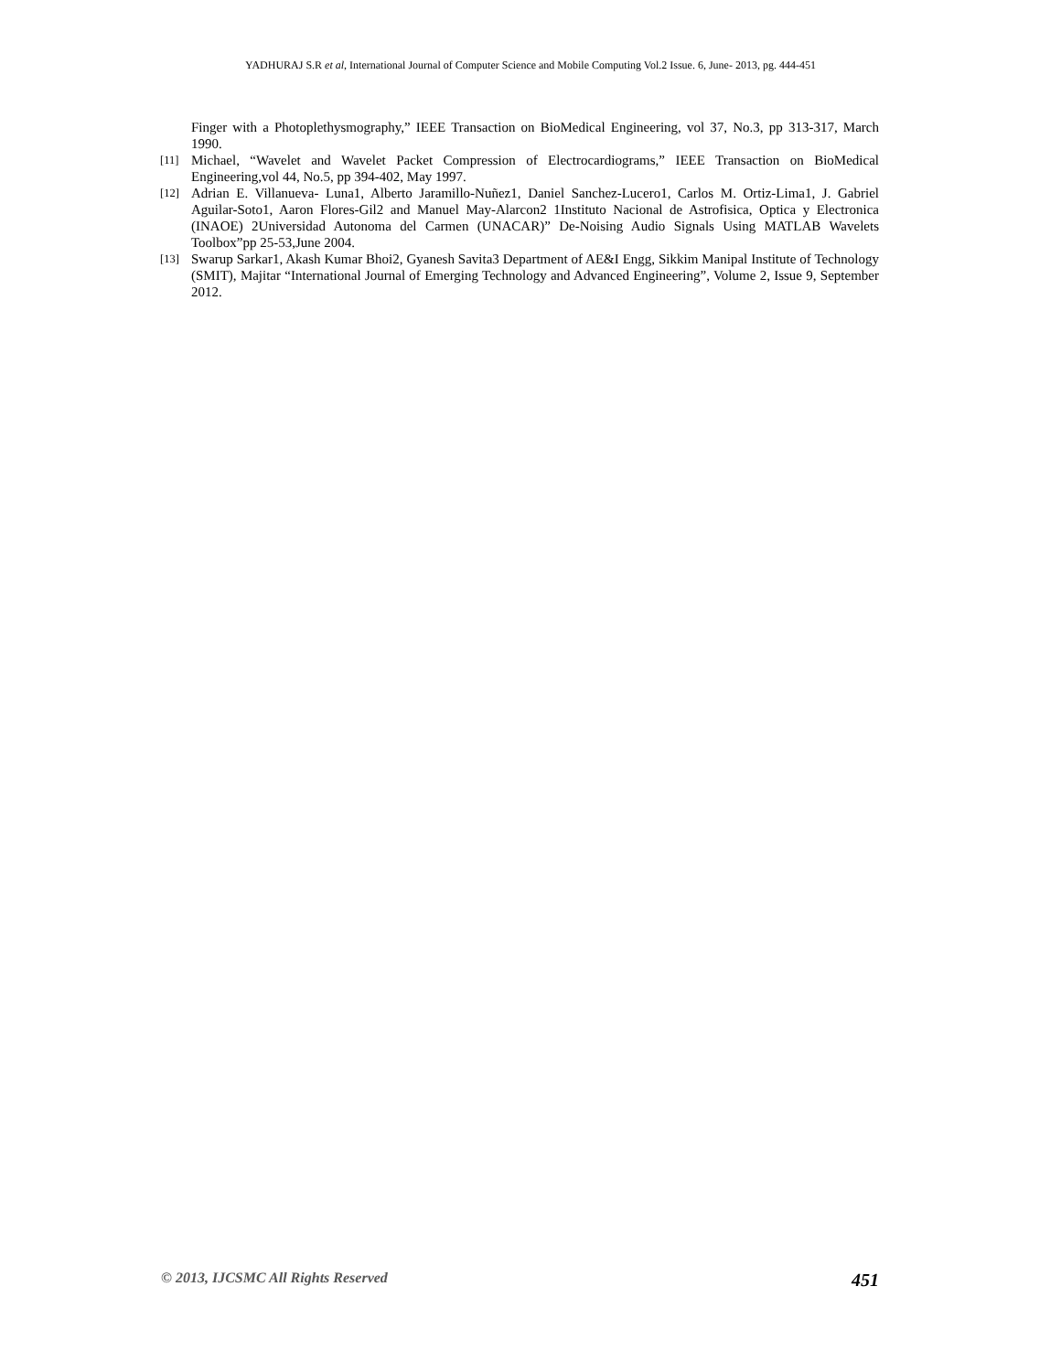YADHURAJ S.R et al, International Journal of Computer Science and Mobile Computing Vol.2 Issue. 6, June- 2013, pg. 444-451
Finger with a Photoplethysmography,” IEEE Transaction on BioMedical Engineering, vol 37, No.3, pp 313-317, March 1990.
[11] Michael, “Wavelet and Wavelet Packet Compression of Electrocardiograms,” IEEE Transaction on BioMedical Engineering,vol 44, No.5, pp 394-402, May 1997.
[12] Adrian E. Villanueva- Luna1, Alberto Jaramillo-Nuñez1, Daniel Sanchez-Lucero1, Carlos M. Ortiz-Lima1, J. Gabriel Aguilar-Soto1, Aaron Flores-Gil2 and Manuel May-Alarcon2 1Instituto Nacional de Astrofisica, Optica y Electronica (INAOE) 2Universidad Autonoma del Carmen (UNACAR)” De-Noising Audio Signals Using MATLAB Wavelets Toolbox”pp 25-53,June 2004.
[13] Swarup Sarkar1, Akash Kumar Bhoi2, Gyanesh Savita3 Department of AE&I Engg, Sikkim Manipal Institute of Technology (SMIT), Majitar “International Journal of Emerging Technology and Advanced Engineering”, Volume 2, Issue 9, September 2012.
© 2013, IJCSMC All Rights Reserved 451